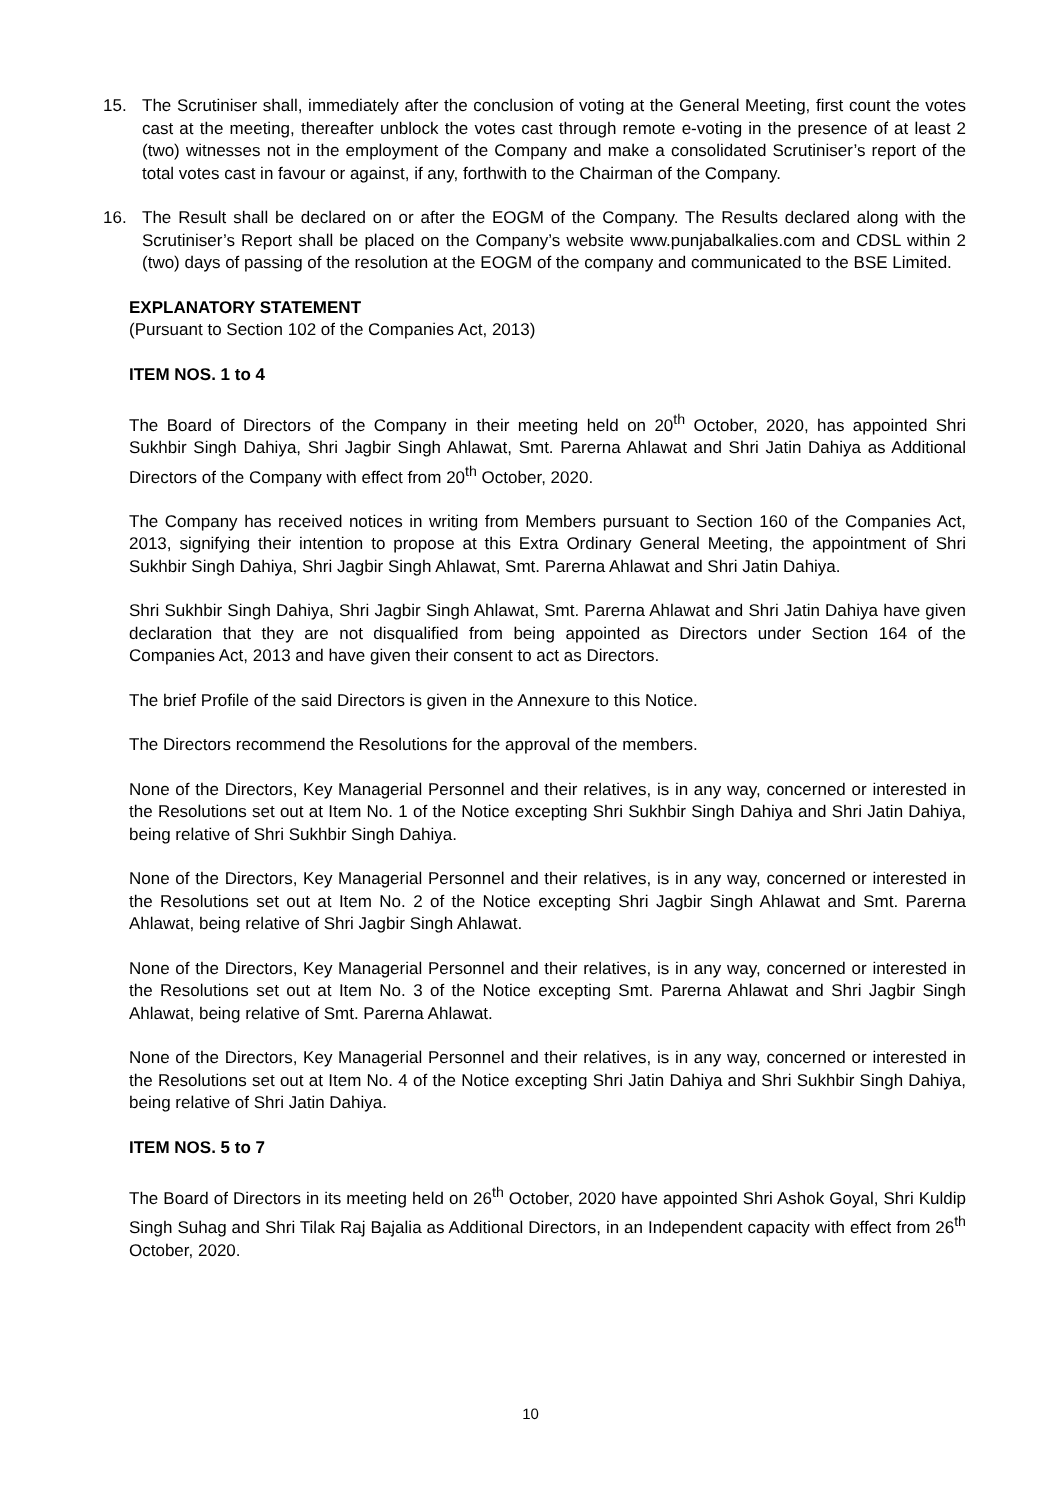15. The Scrutiniser shall, immediately after the conclusion of voting at the General Meeting, first count the votes cast at the meeting, thereafter unblock the votes cast through remote e-voting in the presence of at least 2 (two) witnesses not in the employment of the Company and make a consolidated Scrutiniser’s report of the total votes cast in favour or against, if any, forthwith to the Chairman of the Company.
16. The Result shall be declared on or after the EOGM of the Company. The Results declared along with the Scrutiniser’s Report shall be placed on the Company’s website www.punjabalkalies.com and CDSL within 2 (two) days of passing of the resolution at the EOGM of the company and communicated to the BSE Limited.
EXPLANATORY STATEMENT
(Pursuant to Section 102 of the Companies Act, 2013)
ITEM NOS. 1 to 4
The Board of Directors of the Company in their meeting held on 20<sup>th</sup> October, 2020, has appointed Shri Sukhbir Singh Dahiya, Shri Jagbir Singh Ahlawat, Smt. Parerna Ahlawat and Shri Jatin Dahiya as Additional Directors of the Company with effect from 20<sup>th</sup> October, 2020.
The Company has received notices in writing from Members pursuant to Section 160 of the Companies Act, 2013, signifying their intention to propose at this Extra Ordinary General Meeting, the appointment of Shri Sukhbir Singh Dahiya, Shri Jagbir Singh Ahlawat, Smt. Parerna Ahlawat and Shri Jatin Dahiya.
Shri Sukhbir Singh Dahiya, Shri Jagbir Singh Ahlawat, Smt. Parerna Ahlawat and Shri Jatin Dahiya have given declaration that they are not disqualified from being appointed as Directors under Section 164 of the Companies Act, 2013 and have given their consent to act as Directors.
The brief Profile of the said Directors is given in the Annexure to this Notice.
The Directors recommend the Resolutions for the approval of the members.
None of the Directors, Key Managerial Personnel and their relatives, is in any way, concerned or interested in the Resolutions set out at Item No. 1 of the Notice excepting Shri Sukhbir Singh Dahiya and Shri Jatin Dahiya, being relative of Shri Sukhbir Singh Dahiya.
None of the Directors, Key Managerial Personnel and their relatives, is in any way, concerned or interested in the Resolutions set out at Item No. 2 of the Notice excepting Shri Jagbir Singh Ahlawat and Smt. Parerna Ahlawat, being relative of Shri Jagbir Singh Ahlawat.
None of the Directors, Key Managerial Personnel and their relatives, is in any way, concerned or interested in the Resolutions set out at Item No. 3 of the Notice excepting Smt. Parerna Ahlawat and Shri Jagbir Singh Ahlawat, being relative of Smt. Parerna Ahlawat.
None of the Directors, Key Managerial Personnel and their relatives, is in any way, concerned or interested in the Resolutions set out at Item No. 4 of the Notice excepting Shri Jatin Dahiya and Shri Sukhbir Singh Dahiya, being relative of Shri Jatin Dahiya.
ITEM NOS. 5 to 7
The Board of Directors in its meeting held on 26<sup>th</sup> October, 2020 have appointed Shri Ashok Goyal, Shri Kuldip Singh Suhag and Shri Tilak Raj Bajalia as Additional Directors, in an Independent capacity with effect from 26<sup>th</sup> October, 2020.
10